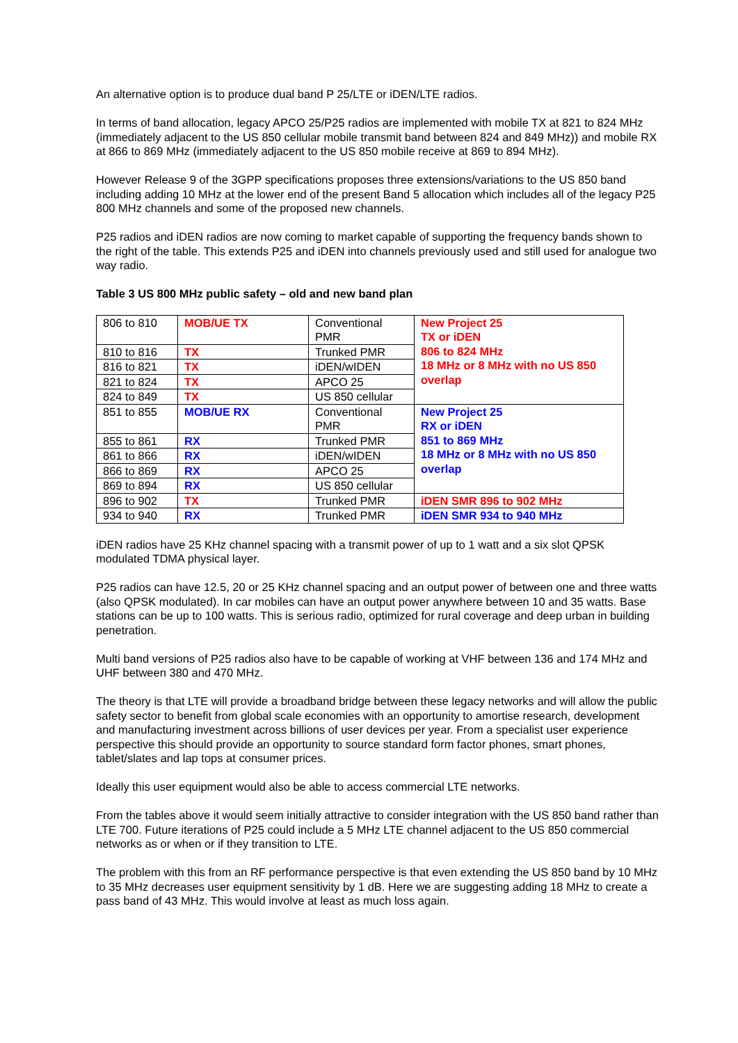An alternative option is to produce dual band P 25/LTE or iDEN/LTE radios.
In terms of band allocation, legacy APCO 25/P25 radios are implemented with mobile TX at 821 to 824 MHz (immediately adjacent to the US 850 cellular mobile transmit band between 824 and 849 MHz)) and mobile RX at 866 to 869 MHz (immediately adjacent to the US 850 mobile receive at 869 to 894 MHz).
However Release 9 of the 3GPP specifications proposes three extensions/variations to the US 850 band including adding 10 MHz at the lower end of the present Band 5 allocation which includes all of the legacy P25 800 MHz channels and some of the proposed new channels.
P25 radios and iDEN radios are now coming to market capable of supporting the frequency bands shown to the right of the table. This extends P25 and iDEN into channels previously used and still used for analogue two way radio.
Table 3 US 800 MHz public safety – old and new band plan
| 806 to 810 | MOB/UE TX | Conventional PMR | New Project 25 TX or iDEN 806 to 824 MHz 18 MHz or 8 MHz with no US 850 overlap |
| 810 to 816 | TX | Trunked PMR | |
| 816 to 821 | TX | iDEN/wIDEN | |
| 821 to 824 | TX | APCO 25 | |
| 824 to 849 | TX | US 850 cellular | |
| 851 to 855 | MOB/UE RX | Conventional PMR | New Project 25 RX or iDEN 851 to 869 MHz 18 MHz or 8 MHz with no US 850 overlap |
| 855 to 861 | RX | Trunked PMR | |
| 861 to 866 | RX | iDEN/wIDEN | |
| 866 to 869 | RX | APCO 25 | |
| 869 to 894 | RX | US 850 cellular | |
| 896 to 902 | TX | Trunked PMR | iDEN SMR 896 to 902 MHz |
| 934 to 940 | RX | Trunked PMR | iDEN SMR 934 to 940 MHz |
iDEN radios have 25 KHz channel spacing with a transmit power of up to 1 watt and a six slot QPSK modulated TDMA physical layer.
P25 radios can have 12.5, 20 or 25 KHz channel spacing and an output power of between one and three watts (also QPSK modulated). In car mobiles can have an output power anywhere between 10 and 35 watts. Base stations can be up to 100 watts. This is serious radio, optimized for rural coverage and deep urban in building penetration.
Multi band versions of P25 radios also have to be capable of working at VHF between 136 and 174 MHz and UHF between 380 and 470 MHz.
The theory is that LTE will provide a broadband bridge between these legacy networks and will allow the public safety sector to benefit from global scale economies with an opportunity to amortise research, development and manufacturing investment across billions of user devices per year. From a specialist user experience perspective this should provide an opportunity to source standard form factor phones, smart phones, tablet/slates and lap tops at consumer prices.
Ideally this user equipment would also be able to access commercial LTE networks.
From the tables above it would seem initially attractive to consider integration with the US 850 band rather than LTE 700. Future iterations of P25 could include a 5 MHz LTE channel adjacent to the US 850 commercial networks as or when or if they transition to LTE.
The problem with this from an RF performance perspective is that even extending the US 850 band by 10 MHz to 35 MHz decreases user equipment sensitivity by 1 dB. Here we are suggesting adding 18 MHz to create a pass band of 43 MHz. This would involve at least as much loss again.